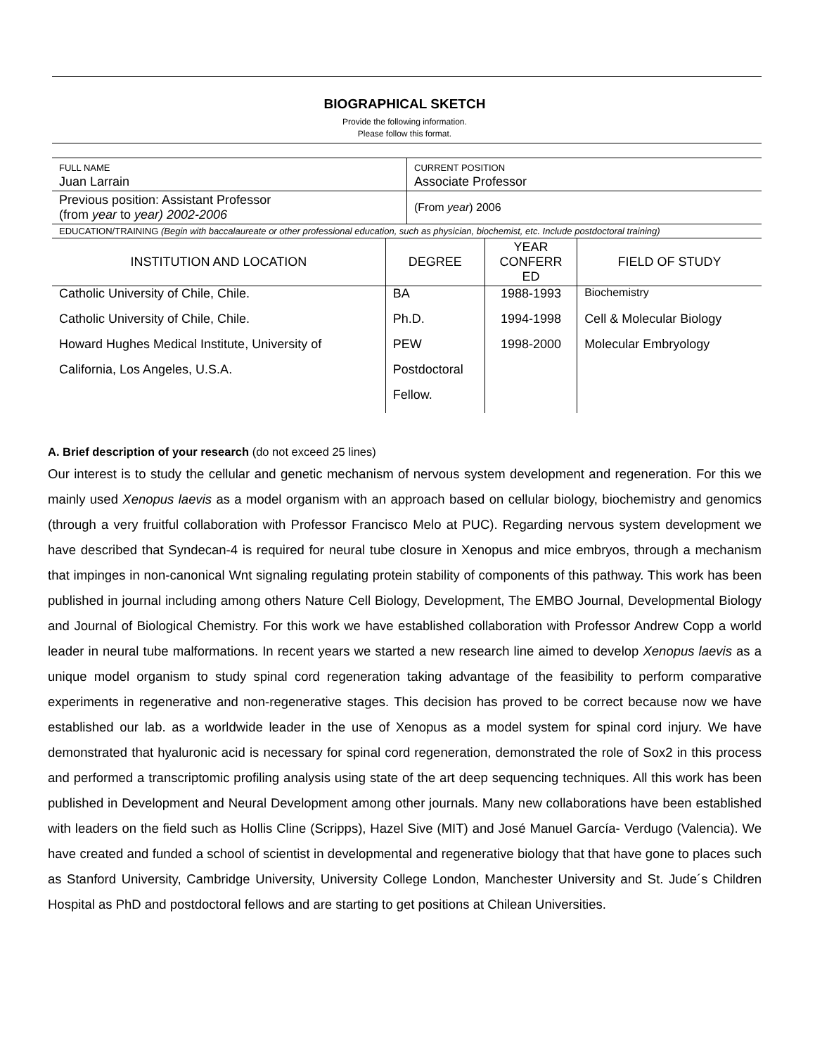BIOGRAPHICAL SKETCH
Provide the following information.
Please follow this format.
| FULL NAME Juan Larrain | CURRENT POSITION Associate Professor |
| Previous position: Assistant Professor (from year to year) 2002-2006 | (From year ) 2006 |
| EDUCATION/TRAINING (Begin with baccalaureate or other professional education, such as physician, biochemist, etc. Include postdoctoral training) | |
| INSTITUTION AND LOCATION | DEGREE | YEAR CONFERR ED | FIELD OF STUDY |
| --- | --- | --- | --- |
| Catholic University of Chile, Chile. | BA | 1988-1993 | Biochemistry |
| Catholic University of Chile, Chile. | Ph.D. | 1994-1998 | Cell & Molecular Biology |
| Howard Hughes Medical Institute, University of | PEW | 1998-2000 | Molecular Embryology |
| California, Los Angeles, U.S.A. | Postdoctoral | | |
| | Fellow. | | |
A. Brief description of your research (do not exceed 25 lines)
Our interest is to study the cellular and genetic mechanism of nervous system development and regeneration. For this we mainly used Xenopus laevis as a model organism with an approach based on cellular biology, biochemistry and genomics (through a very fruitful collaboration with Professor Francisco Melo at PUC). Regarding nervous system development we have described that Syndecan-4 is required for neural tube closure in Xenopus and mice embryos, through a mechanism that impinges in non-canonical Wnt signaling regulating protein stability of components of this pathway. This work has been published in journal including among others Nature Cell Biology, Development, The EMBO Journal, Developmental Biology and Journal of Biological Chemistry. For this work we have established collaboration with Professor Andrew Copp a world leader in neural tube malformations. In recent years we started a new research line aimed to develop Xenopus laevis as a unique model organism to study spinal cord regeneration taking advantage of the feasibility to perform comparative experiments in regenerative and non-regenerative stages. This decision has proved to be correct because now we have established our lab. as a worldwide leader in the use of Xenopus as a model system for spinal cord injury. We have demonstrated that hyaluronic acid is necessary for spinal cord regeneration, demonstrated the role of Sox2 in this process and performed a transcriptomic profiling analysis using state of the art deep sequencing techniques. All this work has been published in Development and Neural Development among other journals. Many new collaborations have been established with leaders on the field such as Hollis Cline (Scripps), Hazel Sive (MIT) and José Manuel García- Verdugo (Valencia). We have created and funded a school of scientist in developmental and regenerative biology that that have gone to places such as Stanford University, Cambridge University, University College London, Manchester University and St. Jude´s Children Hospital as PhD and postdoctoral fellows and are starting to get positions at Chilean Universities.